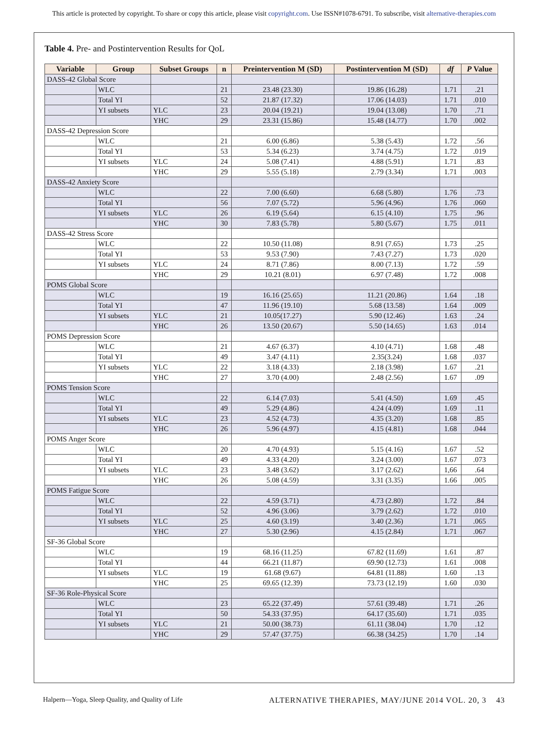This article is protected by copyright. To share or copy this article, please visit copyright.com. Use ISSN#1078-6791. To subscribe, visit alternative-therapies.com
Table 4. Pre- and Postintervention Results for QoL
| Variable | Group | Subset Groups | n | Preintervention M (SD) | Postintervention M (SD) | df | P Value |
| --- | --- | --- | --- | --- | --- | --- | --- |
| DASS-42 Global Score | | | | | | | |
| | WLC | | 21 | 23.48 (23.30) | 19.86 (16.28) | 1.71 | .21 |
| | Total YI | | 52 | 21.87 (17.32) | 17.06 (14.03) | 1.71 | .010 |
| | YI subsets | YLC | 23 | 20.04 (19.21) | 19.04 (13.08) | 1.70 | .71 |
| | | YHC | 29 | 23.31 (15.86) | 15.48 (14.77) | 1.70 | .002 |
| DASS-42 Depression Score | | | | | | | |
| | WLC | | 21 | 6.00 (6.86) | 5.38 (5.43) | 1.72 | .56 |
| | Total YI | | 53 | 5.34 (6.23) | 3.74 (4.75) | 1.72 | .019 |
| | YI subsets | YLC | 24 | 5.08 (7.41) | 4.88 (5.91) | 1.71 | .83 |
| | | YHC | 29 | 5.55 (5.18) | 2.79 (3.34) | 1.71 | .003 |
| DASS-42 Anxiety Score | | | | | | | |
| | WLC | | 22 | 7.00 (6.60) | 6.68 (5.80) | 1.76 | .73 |
| | Total YI | | 56 | 7.07 (5.72) | 5.96 (4.96) | 1.76 | .060 |
| | YI subsets | YLC | 26 | 6.19 (5.64) | 6.15 (4.10) | 1.75 | .96 |
| | | YHC | 30 | 7.83 (5.78) | 5.80 (5.67) | 1.75 | .011 |
| DASS-42 Stress Score | | | | | | | |
| | WLC | | 22 | 10.50 (11.08) | 8.91 (7.65) | 1.73 | .25 |
| | Total YI | | 53 | 9.53 (7.90) | 7.43 (7.27) | 1.73 | .020 |
| | YI subsets | YLC | 24 | 8.71 (7.86) | 8.00 (7.13) | 1.72 | .59 |
| | | YHC | 29 | 10.21 (8.01) | 6.97 (7.48) | 1.72 | .008 |
| POMS Global Score | | | | | | | |
| | WLC | | 19 | 16.16 (25.65) | 11.21 (20.86) | 1.64 | .18 |
| | Total YI | | 47 | 11.96 (19.10) | 5.68 (13.58) | 1.64 | .009 |
| | YI subsets | YLC | 21 | 10.05(17.27) | 5.90 (12.46) | 1.63 | .24 |
| | | YHC | 26 | 13.50 (20.67) | 5.50 (14.65) | 1.63 | .014 |
| POMS Depression Score | | | | | | | |
| | WLC | | 21 | 4.67 (6.37) | 4.10 (4.71) | 1.68 | .48 |
| | Total YI | | 49 | 3.47 (4.11) | 2.35(3.24) | 1.68 | .037 |
| | YI subsets | YLC | 22 | 3.18 (4.33) | 2.18 (3.98) | 1.67 | .21 |
| | | YHC | 27 | 3.70 (4.00) | 2.48 (2.56) | 1.67 | .09 |
| POMS Tension Score | | | | | | | |
| | WLC | | 22 | 6.14 (7.03) | 5.41 (4.50) | 1.69 | .45 |
| | Total YI | | 49 | 5.29 (4.86) | 4.24 (4.09) | 1.69 | .11 |
| | YI subsets | YLC | 23 | 4.52 (4.73) | 4.35 (3.20) | 1.68 | .85 |
| | | YHC | 26 | 5.96 (4.97) | 4.15 (4.81) | 1.68 | .044 |
| POMS Anger Score | | | | | | | |
| | WLC | | 20 | 4.70 (4.93) | 5.15 (4.16) | 1.67 | .52 |
| | Total YI | | 49 | 4.33 (4.20) | 3.24 (3.00) | 1.67 | .073 |
| | YI subsets | YLC | 23 | 3.48 (3.62) | 3.17 (2.62) | 1,66 | .64 |
| | | YHC | 26 | 5.08 (4.59) | 3.31 (3.35) | 1.66 | .005 |
| POMS Fatigue Score | | | | | | | |
| | WLC | | 22 | 4.59 (3.71) | 4.73 (2.80) | 1.72 | .84 |
| | Total YI | | 52 | 4.96 (3.06) | 3.79 (2.62) | 1.72 | .010 |
| | YI subsets | YLC | 25 | 4.60 (3.19) | 3.40 (2.36) | 1.71 | .065 |
| | | YHC | 27 | 5.30 (2.96) | 4.15 (2.84) | 1.71 | .067 |
| SF-36 Global Score | | | | | | | |
| | WLC | | 19 | 68.16 (11.25) | 67.82 (11.69) | 1.61 | .87 |
| | Total YI | | 44 | 66.21 (11.87) | 69.90 (12.73) | 1.61 | .008 |
| | YI subsets | YLC | 19 | 61.68 (9.67) | 64.81 (11.88) | 1.60 | .13 |
| | | YHC | 25 | 69.65 (12.39) | 73.73 (12.19) | 1.60 | .030 |
| SF-36 Role-Physical Score | | | | | | | |
| | WLC | | 23 | 65.22 (37.49) | 57.61 (39.48) | 1.71 | .26 |
| | Total YI | | 50 | 54.33 (37.95) | 64.17 (35.60) | 1.71 | .035 |
| | YI subsets | YLC | 21 | 50.00 (38.73) | 61.11 (38.04) | 1.70 | .12 |
| | | YHC | 29 | 57.47 (37.75) | 66.38 (34.25) | 1.70 | .14 |
Halpern—Yoga, Sleep Quality, and Quality of Life ALTERNATIVE THERAPIES, MAY/JUNE 2014 VOL. 20, 3 43